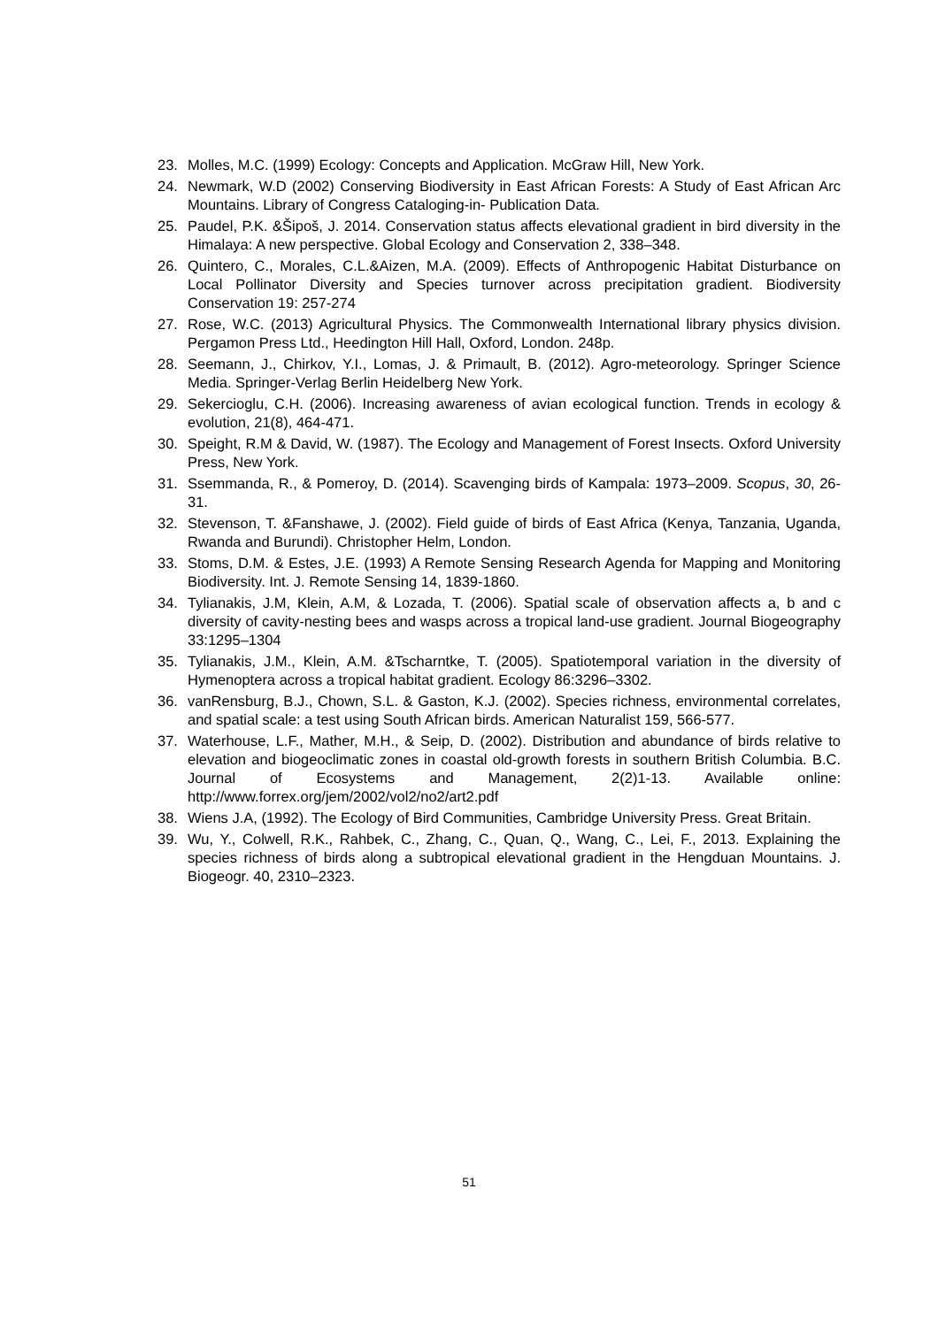23. Molles, M.C. (1999) Ecology: Concepts and Application. McGraw Hill, New York.
24. Newmark, W.D (2002) Conserving Biodiversity in East African Forests: A Study of East African Arc Mountains. Library of Congress Cataloging-in- Publication Data.
25. Paudel, P.K. &Šipoš, J. 2014. Conservation status affects elevational gradient in bird diversity in the Himalaya: A new perspective. Global Ecology and Conservation 2, 338–348.
26. Quintero, C., Morales, C.L.&Aizen, M.A. (2009). Effects of Anthropogenic Habitat Disturbance on Local Pollinator Diversity and Species turnover across precipitation gradient. Biodiversity Conservation 19: 257-274
27. Rose, W.C. (2013) Agricultural Physics. The Commonwealth International library physics division. Pergamon Press Ltd., Heedington Hill Hall, Oxford, London. 248p.
28. Seemann, J., Chirkov, Y.I., Lomas, J. & Primault, B. (2012). Agro-meteorology. Springer Science Media. Springer-Verlag Berlin Heidelberg New York.
29. Sekercioglu, C.H. (2006). Increasing awareness of avian ecological function. Trends in ecology & evolution, 21(8), 464-471.
30. Speight, R.M & David, W. (1987). The Ecology and Management of Forest Insects. Oxford University Press, New York.
31. Ssemmanda, R., & Pomeroy, D. (2014). Scavenging birds of Kampala: 1973–2009. Scopus, 30, 26-31.
32. Stevenson, T. &Fanshawe, J. (2002). Field guide of birds of East Africa (Kenya, Tanzania, Uganda, Rwanda and Burundi). Christopher Helm, London.
33. Stoms, D.M. & Estes, J.E. (1993) A Remote Sensing Research Agenda for Mapping and Monitoring Biodiversity. Int. J. Remote Sensing 14, 1839-1860.
34. Tylianakis, J.M, Klein, A.M, & Lozada, T. (2006). Spatial scale of observation affects a, b and c diversity of cavity-nesting bees and wasps across a tropical land-use gradient. Journal Biogeography 33:1295–1304
35. Tylianakis, J.M., Klein, A.M. &Tscharntke, T. (2005). Spatiotemporal variation in the diversity of Hymenoptera across a tropical habitat gradient. Ecology 86:3296–3302.
36. vanRensburg, B.J., Chown, S.L. & Gaston, K.J. (2002). Species richness, environmental correlates, and spatial scale: a test using South African birds. American Naturalist 159, 566-577.
37. Waterhouse, L.F., Mather, M.H., & Seip, D. (2002). Distribution and abundance of birds relative to elevation and biogeoclimatic zones in coastal old-growth forests in southern British Columbia. B.C. Journal of Ecosystems and Management, 2(2)1-13. Available online: http://www.forrex.org/jem/2002/vol2/no2/art2.pdf
38. Wiens J.A, (1992). The Ecology of Bird Communities, Cambridge University Press. Great Britain.
39. Wu, Y., Colwell, R.K., Rahbek, C., Zhang, C., Quan, Q., Wang, C., Lei, F., 2013. Explaining the species richness of birds along a subtropical elevational gradient in the Hengduan Mountains. J. Biogeogr. 40, 2310–2323.
51